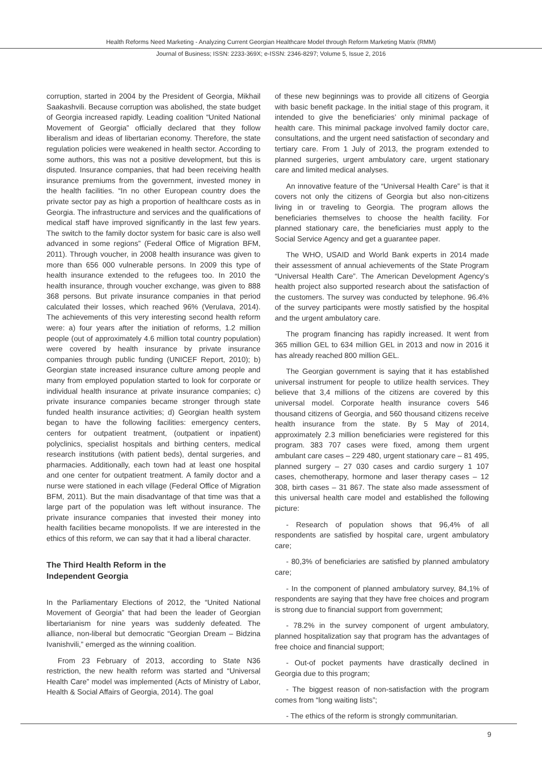Health Reforms Need Marketing - Analyzing Current Georgian Healthcare Model through Reform Marketing Matrix (RMM)
Journal of Business; ISSN: 2233-369X; e-ISSN: 2346-8297; Volume 5, Issue 2, 2016
corruption, started in 2004 by the President of Georgia, Mikhail Saakashvili. Because corruption was abolished, the state budget of Georgia increased rapidly. Leading coalition “United National Movement of Georgia” officially declared that they follow liberalism and ideas of libertarian economy. Therefore, the state regulation policies were weakened in health sector. According to some authors, this was not a positive development, but this is disputed. Insurance companies, that had been receiving health insurance premiums from the government, invested money in the health facilities. “In no other European country does the private sector pay as high a proportion of healthcare costs as in Georgia. The infrastructure and services and the qualifications of medical staff have improved significantly in the last few years. The switch to the family doctor system for basic care is also well advanced in some regions” (Federal Office of Migration BFM, 2011). Through voucher, in 2008 health insurance was given to more than 656 000 vulnerable persons. In 2009 this type of health insurance extended to the refugees too. In 2010 the health insurance, through voucher exchange, was given to 888 368 persons. But private insurance companies in that period calculated their losses, which reached 96% (Verulava, 2014). The achievements of this very interesting second health reform were: a) four years after the initiation of reforms, 1.2 million people (out of approximately 4.6 million total country population) were covered by health insurance by private insurance companies through public funding (UNICEF Report, 2010); b) Georgian state increased insurance culture among people and many from employed population started to look for corporate or individual health insurance at private insurance companies; c) private insurance companies became stronger through state funded health insurance activities; d) Georgian health system began to have the following facilities: emergency centers, centers for outpatient treatment, (outpatient or inpatient) polyclinics, specialist hospitals and birthing centers, medical research institutions (with patient beds), dental surgeries, and pharmacies. Additionally, each town had at least one hospital and one center for outpatient treatment. A family doctor and a nurse were stationed in each village (Federal Office of Migration BFM, 2011). But the main disadvantage of that time was that a large part of the population was left without insurance. The private insurance companies that invested their money into health facilities became monopolists. If we are interested in the ethics of this reform, we can say that it had a liberal character.
The Third Health Reform in the
Independent Georgia
In the Parliamentary Elections of 2012, the “United National Movement of Georgia” that had been the leader of Georgian libertarianism for nine years was suddenly defeated. The alliance, non-liberal but democratic “Georgian Dream – Bidzina Ivanishvili,” emerged as the winning coalition.
From 23 February of 2013, according to State N36 restriction, the new health reform was started and “Universal Health Care” model was implemented (Acts of Ministry of Labor, Health & Social Affairs of Georgia, 2014). The goal
of these new beginnings was to provide all citizens of Georgia with basic benefit package. In the initial stage of this program, it intended to give the beneficiaries’ only minimal package of health care. This minimal package involved family doctor care, consultations, and the urgent need satisfaction of secondary and tertiary care. From 1 July of 2013, the program extended to planned surgeries, urgent ambulatory care, urgent stationary care and limited medical analyses.
An innovative feature of the “Universal Health Care” is that it covers not only the citizens of Georgia but also non-citizens living in or traveling to Georgia. The program allows the beneficiaries themselves to choose the health facility. For planned stationary care, the beneficiaries must apply to the Social Service Agency and get a guarantee paper.
The WHO, USAID and World Bank experts in 2014 made their assessment of annual achievements of the State Program “Universal Health Care”. The American Development Agency’s health project also supported research about the satisfaction of the customers. The survey was conducted by telephone. 96.4% of the survey participants were mostly satisfied by the hospital and the urgent ambulatory care.
The program financing has rapidly increased. It went from 365 million GEL to 634 million GEL in 2013 and now in 2016 it has already reached 800 million GEL.
The Georgian government is saying that it has established universal instrument for people to utilize health services. They believe that 3,4 millions of the citizens are covered by this universal model. Corporate health insurance covers 546 thousand citizens of Georgia, and 560 thousand citizens receive health insurance from the state. By 5 May of 2014, approximately 2.3 million beneficiaries were registered for this program. 383 707 cases were fixed, among them urgent ambulant care cases – 229 480, urgent stationary care – 81 495, planned surgery – 27 030 cases and cardio surgery 1 107 cases, chemotherapy, hormone and laser therapy cases – 12 308, birth cases – 31 867. The state also made assessment of this universal health care model and established the following picture:
- Research of population shows that 96,4% of all respondents are satisfied by hospital care, urgent ambulatory care;
- 80,3% of beneficiaries are satisfied by planned ambulatory care;
- In the component of planned ambulatory survey, 84,1% of respondents are saying that they have free choices and program is strong due to financial support from government;
- 78.2% in the survey component of urgent ambulatory, planned hospitalization say that program has the advantages of free choice and financial support;
- Out-of pocket payments have drastically declined in Georgia due to this program;
- The biggest reason of non-satisfaction with the program comes from “long waiting lists”;
- The ethics of the reform is strongly communitarian.
9